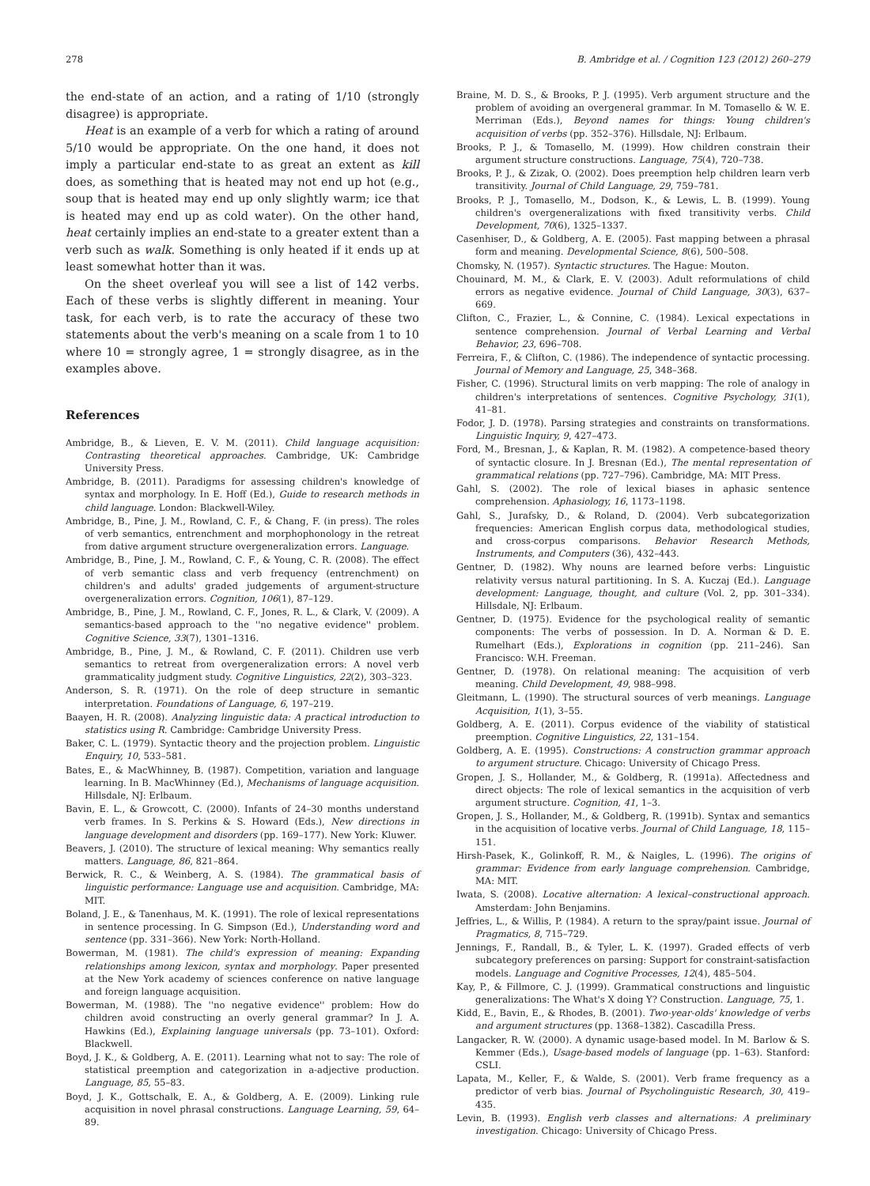278 B. Ambridge et al. / Cognition 123 (2012) 260–279
the end-state of an action, and a rating of 1/10 (strongly disagree) is appropriate.
Heat is an example of a verb for which a rating of around 5/10 would be appropriate. On the one hand, it does not imply a particular end-state to as great an extent as kill does, as something that is heated may not end up hot (e.g., soup that is heated may end up only slightly warm; ice that is heated may end up as cold water). On the other hand, heat certainly implies an end-state to a greater extent than a verb such as walk. Something is only heated if it ends up at least somewhat hotter than it was.
On the sheet overleaf you will see a list of 142 verbs. Each of these verbs is slightly different in meaning. Your task, for each verb, is to rate the accuracy of these two statements about the verb's meaning on a scale from 1 to 10 where 10 = strongly agree, 1 = strongly disagree, as in the examples above.
References
Ambridge, B., & Lieven, E. V. M. (2011). Child language acquisition: Contrasting theoretical approaches. Cambridge, UK: Cambridge University Press.
Ambridge, B. (2011). Paradigms for assessing children's knowledge of syntax and morphology. In E. Hoff (Ed.), Guide to research methods in child language. London: Blackwell-Wiley.
Ambridge, B., Pine, J. M., Rowland, C. F., & Chang, F. (in press). The roles of verb semantics, entrenchment and morphophonology in the retreat from dative argument structure overgeneralization errors. Language.
Ambridge, B., Pine, J. M., Rowland, C. F., & Young, C. R. (2008). The effect of verb semantic class and verb frequency (entrenchment) on children's and adults' graded judgements of argument-structure overgeneralization errors. Cognition, 106(1), 87–129.
Ambridge, B., Pine, J. M., Rowland, C. F., Jones, R. L., & Clark, V. (2009). A semantics-based approach to the ''no negative evidence'' problem. Cognitive Science, 33(7), 1301–1316.
Ambridge, B., Pine, J. M., & Rowland, C. F. (2011). Children use verb semantics to retreat from overgeneralization errors: A novel verb grammaticality judgment study. Cognitive Linguistics, 22(2), 303–323.
Anderson, S. R. (1971). On the role of deep structure in semantic interpretation. Foundations of Language, 6, 197–219.
Baayen, H. R. (2008). Analyzing linguistic data: A practical introduction to statistics using R. Cambridge: Cambridge University Press.
Baker, C. L. (1979). Syntactic theory and the projection problem. Linguistic Enquiry, 10, 533–581.
Bates, E., & MacWhinney, B. (1987). Competition, variation and language learning. In B. MacWhinney (Ed.), Mechanisms of language acquisition. Hillsdale, NJ: Erlbaum.
Bavin, E. L., & Growcott, C. (2000). Infants of 24–30 months understand verb frames. In S. Perkins & S. Howard (Eds.), New directions in language development and disorders (pp. 169–177). New York: Kluwer.
Beavers, J. (2010). The structure of lexical meaning: Why semantics really matters. Language, 86, 821–864.
Berwick, R. C., & Weinberg, A. S. (1984). The grammatical basis of linguistic performance: Language use and acquisition. Cambridge, MA: MIT.
Boland, J. E., & Tanenhaus, M. K. (1991). The role of lexical representations in sentence processing. In G. Simpson (Ed.), Understanding word and sentence (pp. 331–366). New York: North-Holland.
Bowerman, M. (1981). The child's expression of meaning: Expanding relationships among lexicon, syntax and morphology. Paper presented at the New York academy of sciences conference on native language and foreign language acquisition.
Bowerman, M. (1988). The ''no negative evidence'' problem: How do children avoid constructing an overly general grammar? In J. A. Hawkins (Ed.), Explaining language universals (pp. 73–101). Oxford: Blackwell.
Boyd, J. K., & Goldberg, A. E. (2011). Learning what not to say: The role of statistical preemption and categorization in a-adjective production. Language, 85, 55–83.
Boyd, J. K., Gottschalk, E. A., & Goldberg, A. E. (2009). Linking rule acquisition in novel phrasal constructions. Language Learning, 59, 64–89.
Braine, M. D. S., & Brooks, P. J. (1995). Verb argument structure and the problem of avoiding an overgeneral grammar. In M. Tomasello & W. E. Merriman (Eds.), Beyond names for things: Young children's acquisition of verbs (pp. 352–376). Hillsdale, NJ: Erlbaum.
Brooks, P. J., & Tomasello, M. (1999). How children constrain their argument structure constructions. Language, 75(4), 720–738.
Brooks, P. J., & Zizak, O. (2002). Does preemption help children learn verb transitivity. Journal of Child Language, 29, 759–781.
Brooks, P. J., Tomasello, M., Dodson, K., & Lewis, L. B. (1999). Young children's overgeneralizations with fixed transitivity verbs. Child Development, 70(6), 1325–1337.
Casenhiser, D., & Goldberg, A. E. (2005). Fast mapping between a phrasal form and meaning. Developmental Science, 8(6), 500–508.
Chomsky, N. (1957). Syntactic structures. The Hague: Mouton.
Chouinard, M. M., & Clark, E. V. (2003). Adult reformulations of child errors as negative evidence. Journal of Child Language, 30(3), 637–669.
Clifton, C., Frazier, L., & Connine, C. (1984). Lexical expectations in sentence comprehension. Journal of Verbal Learning and Verbal Behavior, 23, 696–708.
Ferreira, F., & Clifton, C. (1986). The independence of syntactic processing. Journal of Memory and Language, 25, 348–368.
Fisher, C. (1996). Structural limits on verb mapping: The role of analogy in children's interpretations of sentences. Cognitive Psychology, 31(1), 41–81.
Fodor, J. D. (1978). Parsing strategies and constraints on transformations. Linguistic Inquiry, 9, 427–473.
Ford, M., Bresnan, J., & Kaplan, R. M. (1982). A competence-based theory of syntactic closure. In J. Bresnan (Ed.), The mental representation of grammatical relations (pp. 727–796). Cambridge, MA: MIT Press.
Gahl, S. (2002). The role of lexical biases in aphasic sentence comprehension. Aphasiology, 16, 1173–1198.
Gahl, S., Jurafsky, D., & Roland, D. (2004). Verb subcategorization frequencies: American English corpus data, methodological studies, and cross-corpus comparisons. Behavior Research Methods, Instruments, and Computers (36), 432–443.
Gentner, D. (1982). Why nouns are learned before verbs: Linguistic relativity versus natural partitioning. In S. A. Kuczaj (Ed.). Language development: Language, thought, and culture (Vol. 2, pp. 301–334). Hillsdale, NJ: Erlbaum.
Gentner, D. (1975). Evidence for the psychological reality of semantic components: The verbs of possession. In D. A. Norman & D. E. Rumelhart (Eds.), Explorations in cognition (pp. 211–246). San Francisco: W.H. Freeman.
Gentner, D. (1978). On relational meaning: The acquisition of verb meaning. Child Development, 49, 988–998.
Gleitmann, L. (1990). The structural sources of verb meanings. Language Acquisition, 1(1), 3–55.
Goldberg, A. E. (2011). Corpus evidence of the viability of statistical preemption. Cognitive Linguistics, 22, 131–154.
Goldberg, A. E. (1995). Constructions: A construction grammar approach to argument structure. Chicago: University of Chicago Press.
Gropen, J. S., Hollander, M., & Goldberg, R. (1991a). Affectedness and direct objects: The role of lexical semantics in the acquisition of verb argument structure. Cognition, 41, 1–3.
Gropen, J. S., Hollander, M., & Goldberg, R. (1991b). Syntax and semantics in the acquisition of locative verbs. Journal of Child Language, 18, 115–151.
Hirsh-Pasek, K., Golinkoff, R. M., & Naigles, L. (1996). The origins of grammar: Evidence from early language comprehension. Cambridge, MA: MIT.
Iwata, S. (2008). Locative alternation: A lexical–constructional approach. Amsterdam: John Benjamins.
Jeffries, L., & Willis, P. (1984). A return to the spray/paint issue. Journal of Pragmatics, 8, 715–729.
Jennings, F., Randall, B., & Tyler, L. K. (1997). Graded effects of verb subcategory preferences on parsing: Support for constraint-satisfaction models. Language and Cognitive Processes, 12(4), 485–504.
Kay, P., & Fillmore, C. J. (1999). Grammatical constructions and linguistic generalizations: The What's X doing Y? Construction. Language, 75, 1.
Kidd, E., Bavin, E., & Rhodes, B. (2001). Two-year-olds' knowledge of verbs and argument structures (pp. 1368–1382). Cascadilla Press.
Langacker, R. W. (2000). A dynamic usage-based model. In M. Barlow & S. Kemmer (Eds.), Usage-based models of language (pp. 1–63). Stanford: CSLI.
Lapata, M., Keller, F., & Walde, S. (2001). Verb frame frequency as a predictor of verb bias. Journal of Psycholinguistic Research, 30, 419–435.
Levin, B. (1993). English verb classes and alternations: A preliminary investigation. Chicago: University of Chicago Press.